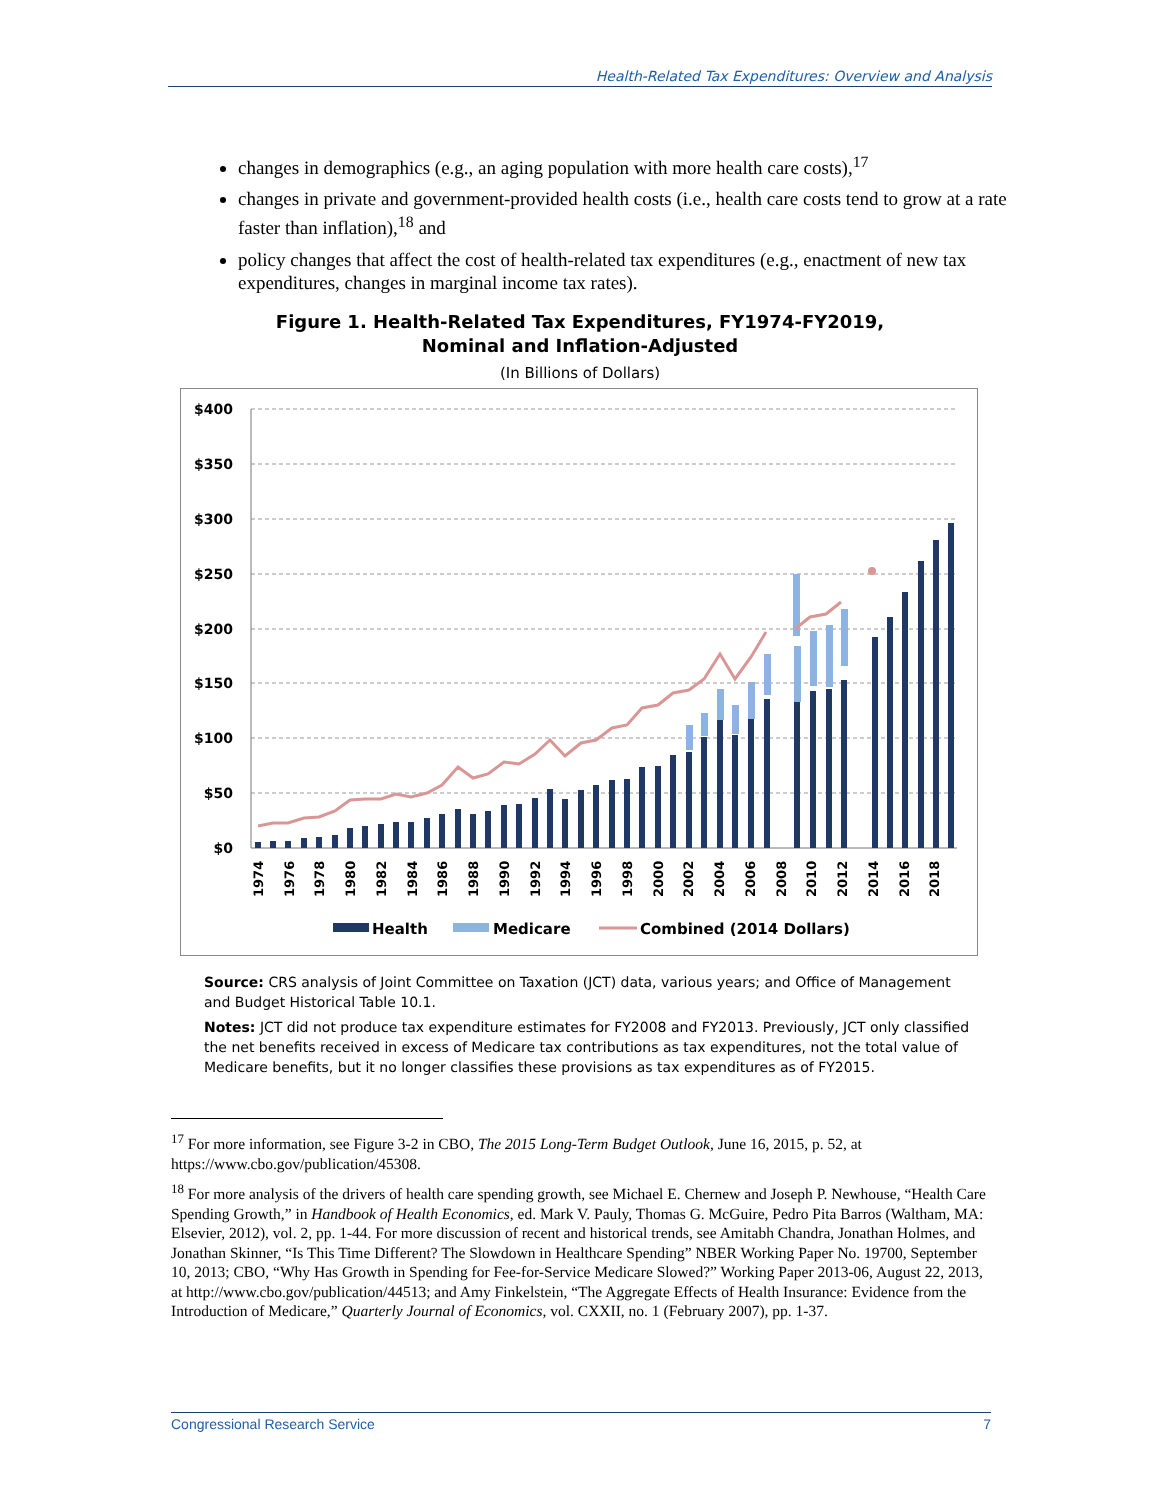Health-Related Tax Expenditures: Overview and Analysis
changes in demographics (e.g., an aging population with more health care costs),<sup>17</sup>
changes in private and government-provided health costs (i.e., health care costs tend to grow at a rate faster than inflation),<sup>18</sup> and
policy changes that affect the cost of health-related tax expenditures (e.g., enactment of new tax expenditures, changes in marginal income tax rates).
Figure 1. Health-Related Tax Expenditures, FY1974-FY2019,
Nominal and Inflation-Adjusted
(In Billions of Dollars)
$400
$350
$300
$250
$200
$150
$100
$50
$0
1974
1976
1978
1980
1982
1984
1986
1988
1990
1992
1994
1996
1998
2000
2002
2004
2006
2008
2010
2012
2014
2016
2018
Health
Medicare
Combined (2014 Dollars)
Source: CRS analysis of Joint Committee on Taxation (JCT) data, various years; and Office of Management and Budget Historical Table 10.1.
Notes: JCT did not produce tax expenditure estimates for FY2008 and FY2013. Previously, JCT only classified the net benefits received in excess of Medicare tax contributions as tax expenditures, not the total value of Medicare benefits, but it no longer classifies these provisions as tax expenditures as of FY2015.
<sup>17</sup> For more information, see Figure 3-2 in CBO, The 2015 Long-Term Budget Outlook, June 16, 2015, p. 52, at https://www.cbo.gov/publication/45308.
<sup>18</sup> For more analysis of the drivers of health care spending growth, see Michael E. Chernew and Joseph P. Newhouse, “Health Care Spending Growth,” in Handbook of Health Economics, ed. Mark V. Pauly, Thomas G. McGuire, Pedro Pita Barros (Waltham, MA: Elsevier, 2012), vol. 2, pp. 1-44. For more discussion of recent and historical trends, see Amitabh Chandra, Jonathan Holmes, and Jonathan Skinner, “Is This Time Different? The Slowdown in Healthcare Spending” NBER Working Paper No. 19700, September 10, 2013; CBO, “Why Has Growth in Spending for Fee-for-Service Medicare Slowed?” Working Paper 2013-06, August 22, 2013, at http://www.cbo.gov/publication/44513; and Amy Finkelstein, “The Aggregate Effects of Health Insurance: Evidence from the Introduction of Medicare,” Quarterly Journal of Economics, vol. CXXII, no. 1 (February 2007), pp. 1-37.
Congressional Research Service 7